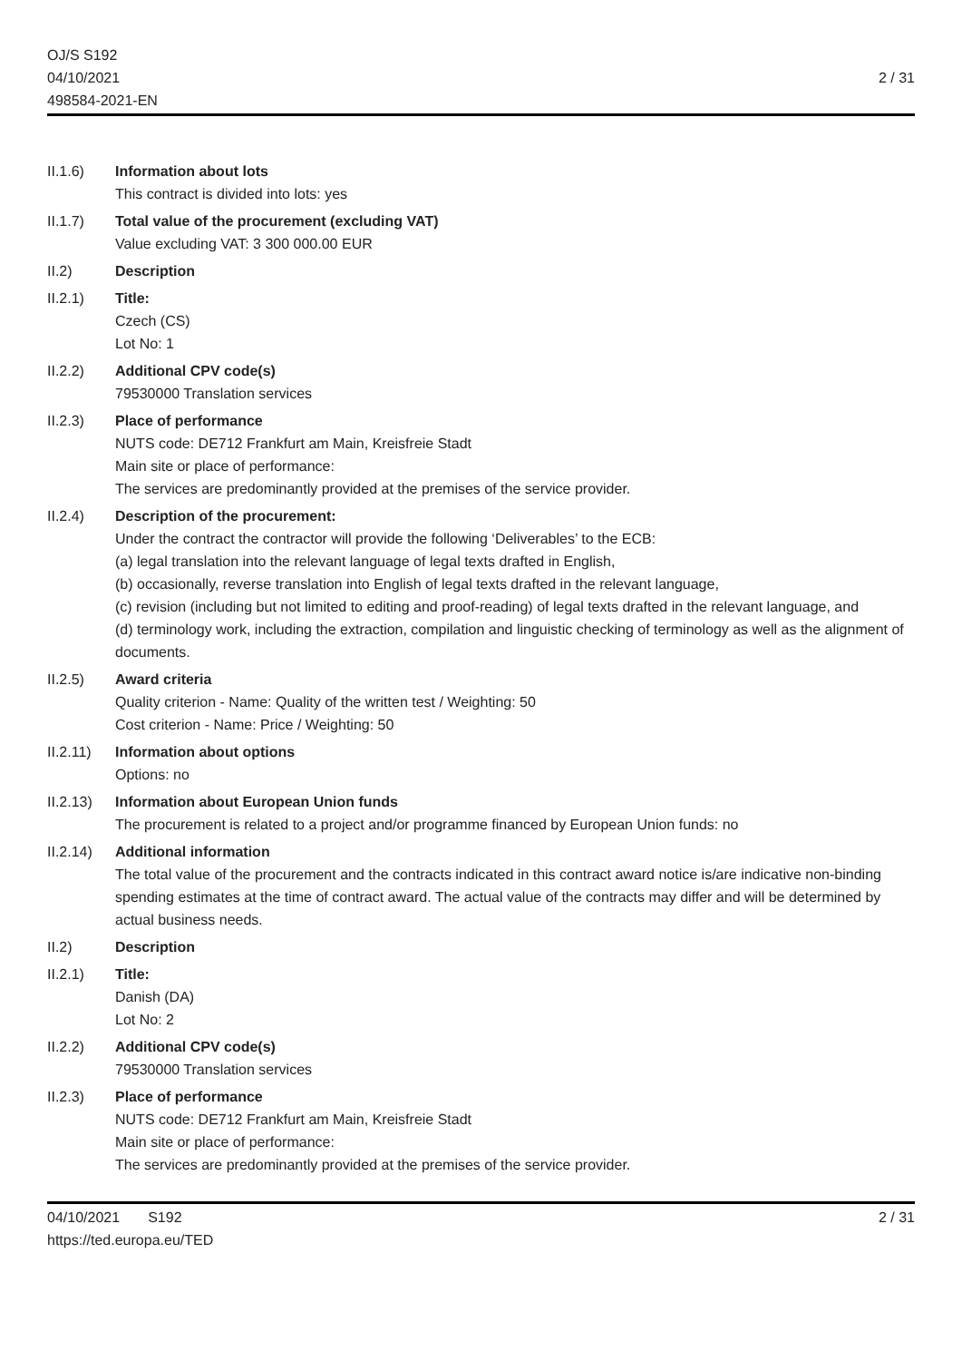OJ/S S192
04/10/2021
498584-2021-EN
2 / 31
II.1.6) Information about lots
This contract is divided into lots: yes
II.1.7) Total value of the procurement (excluding VAT)
Value excluding VAT: 3 300 000.00 EUR
II.2) Description
II.2.1) Title:
Czech (CS)
Lot No: 1
II.2.2) Additional CPV code(s)
79530000 Translation services
II.2.3) Place of performance
NUTS code: DE712 Frankfurt am Main, Kreisfreie Stadt
Main site or place of performance:
The services are predominantly provided at the premises of the service provider.
II.2.4) Description of the procurement:
Under the contract the contractor will provide the following ‘Deliverables’ to the ECB:
(a) legal translation into the relevant language of legal texts drafted in English,
(b) occasionally, reverse translation into English of legal texts drafted in the relevant language,
(c) revision (including but not limited to editing and proof-reading) of legal texts drafted in the relevant language, and
(d) terminology work, including the extraction, compilation and linguistic checking of terminology as well as the alignment of documents.
II.2.5) Award criteria
Quality criterion - Name: Quality of the written test / Weighting: 50
Cost criterion - Name: Price / Weighting: 50
II.2.11)
Information about options
Options: no
II.2.13)
Information about European Union funds
The procurement is related to a project and/or programme financed by European Union funds: no
II.2.14)
Additional information
The total value of the procurement and the contracts indicated in this contract award notice is/are indicative non-binding spending estimates at the time of contract award. The actual value of the contracts may differ and will be determined by actual business needs.
II.2) Description
II.2.1) Title:
Danish (DA)
Lot No: 2
II.2.2) Additional CPV code(s)
79530000 Translation services
II.2.3) Place of performance
NUTS code: DE712 Frankfurt am Main, Kreisfreie Stadt
Main site or place of performance:
The services are predominantly provided at the premises of the service provider.
04/10/2021 S192
https://ted.europa.eu/TED
2 / 31